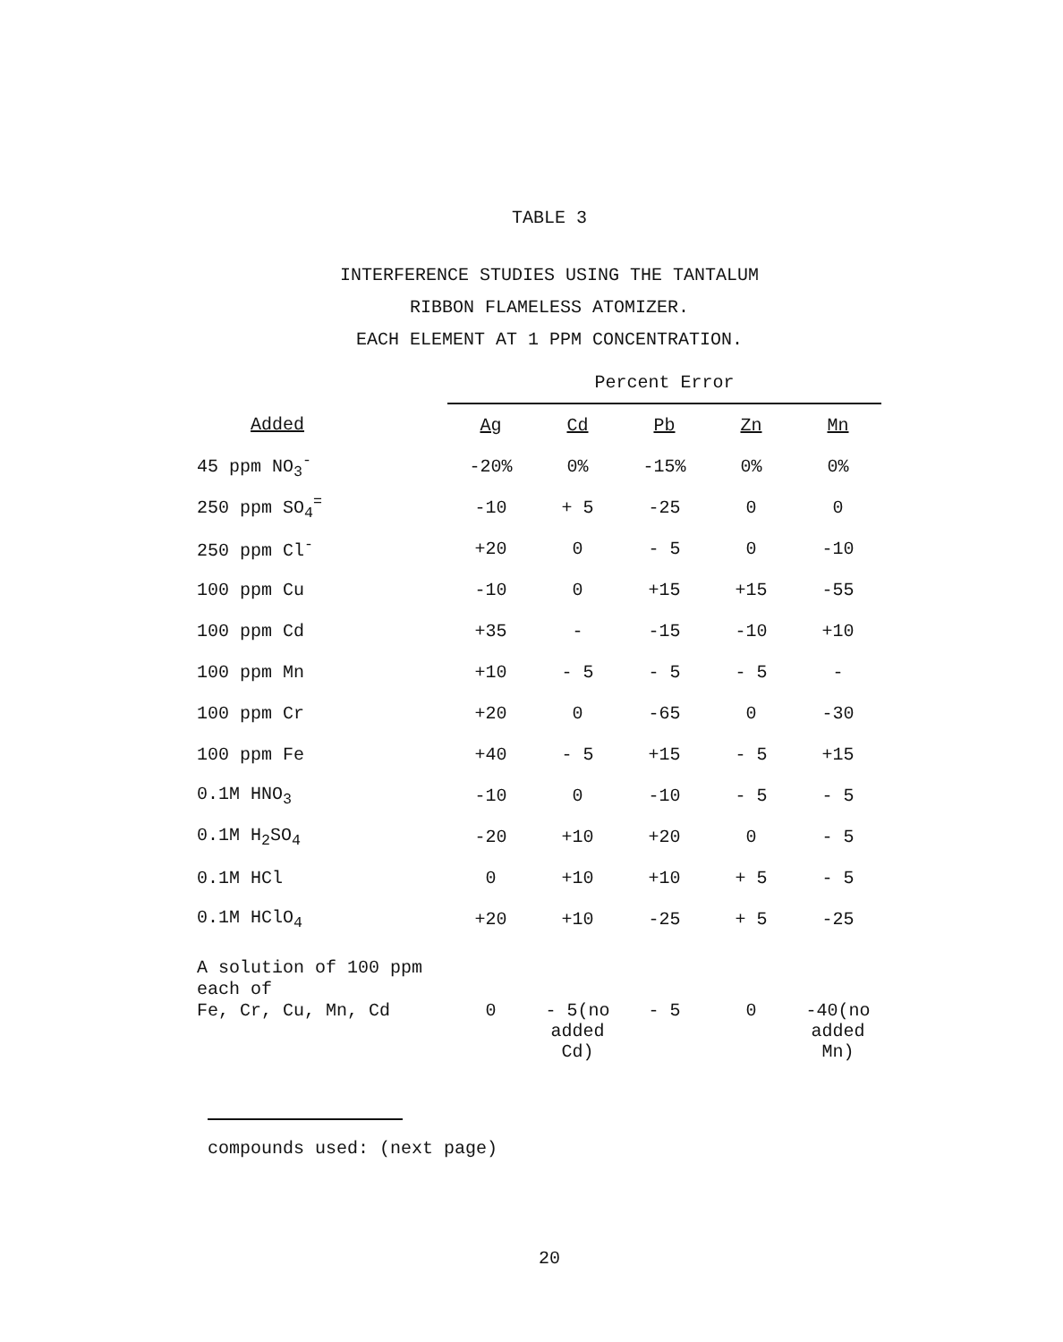TABLE 3
INTERFERENCE STUDIES USING THE TANTALUM
RIBBON FLAMELESS ATOMIZER.
EACH ELEMENT AT 1 PPM CONCENTRATION.
| | Percent Error | | | | |
| --- | --- | --- | --- | --- | --- |
| Added | Ag | Cd | Pb | Zn | Mn |
| 45 ppm NO<sub>3</sub><sup>-</sup> | -20% | 0% | -15% | 0% | 0% |
| 250 ppm SO<sub>4</sub><sup>=</sup> | -10 | + 5 | -25 | 0 | 0 |
| 250 ppm Cl<sup>-</sup> | +20 | 0 | - 5 | 0 | -10 |
| 100 ppm Cu | -10 | 0 | +15 | +15 | -55 |
| 100 ppm Cd | +35 | - | -15 | -10 | +10 |
| 100 ppm Mn | +10 | - 5 | - 5 | - 5 | - |
| 100 ppm Cr | +20 | 0 | -65 | 0 | -30 |
| 100 ppm Fe | +40 | - 5 | +15 | - 5 | +15 |
| 0.1M HNO<sub>3</sub> | -10 | 0 | -10 | - 5 | - 5 |
| 0.1M H<sub>2</sub>SO<sub>4</sub> | -20 | +10 | +20 | 0 | - 5 |
| 0.1M HCl | 0 | +10 | +10 | + 5 | - 5 |
| 0.1M HClO<sub>4</sub> | +20 | +10 | -25 | + 5 | -25 |
| A solution of 100 ppm each of | | | | | |
| Fe, Cr, Cu, Mn, Cd | 0 | - 5(no added Cd) | - 5 | 0 | -40(no added Mn) |
compounds used: (next page)
20